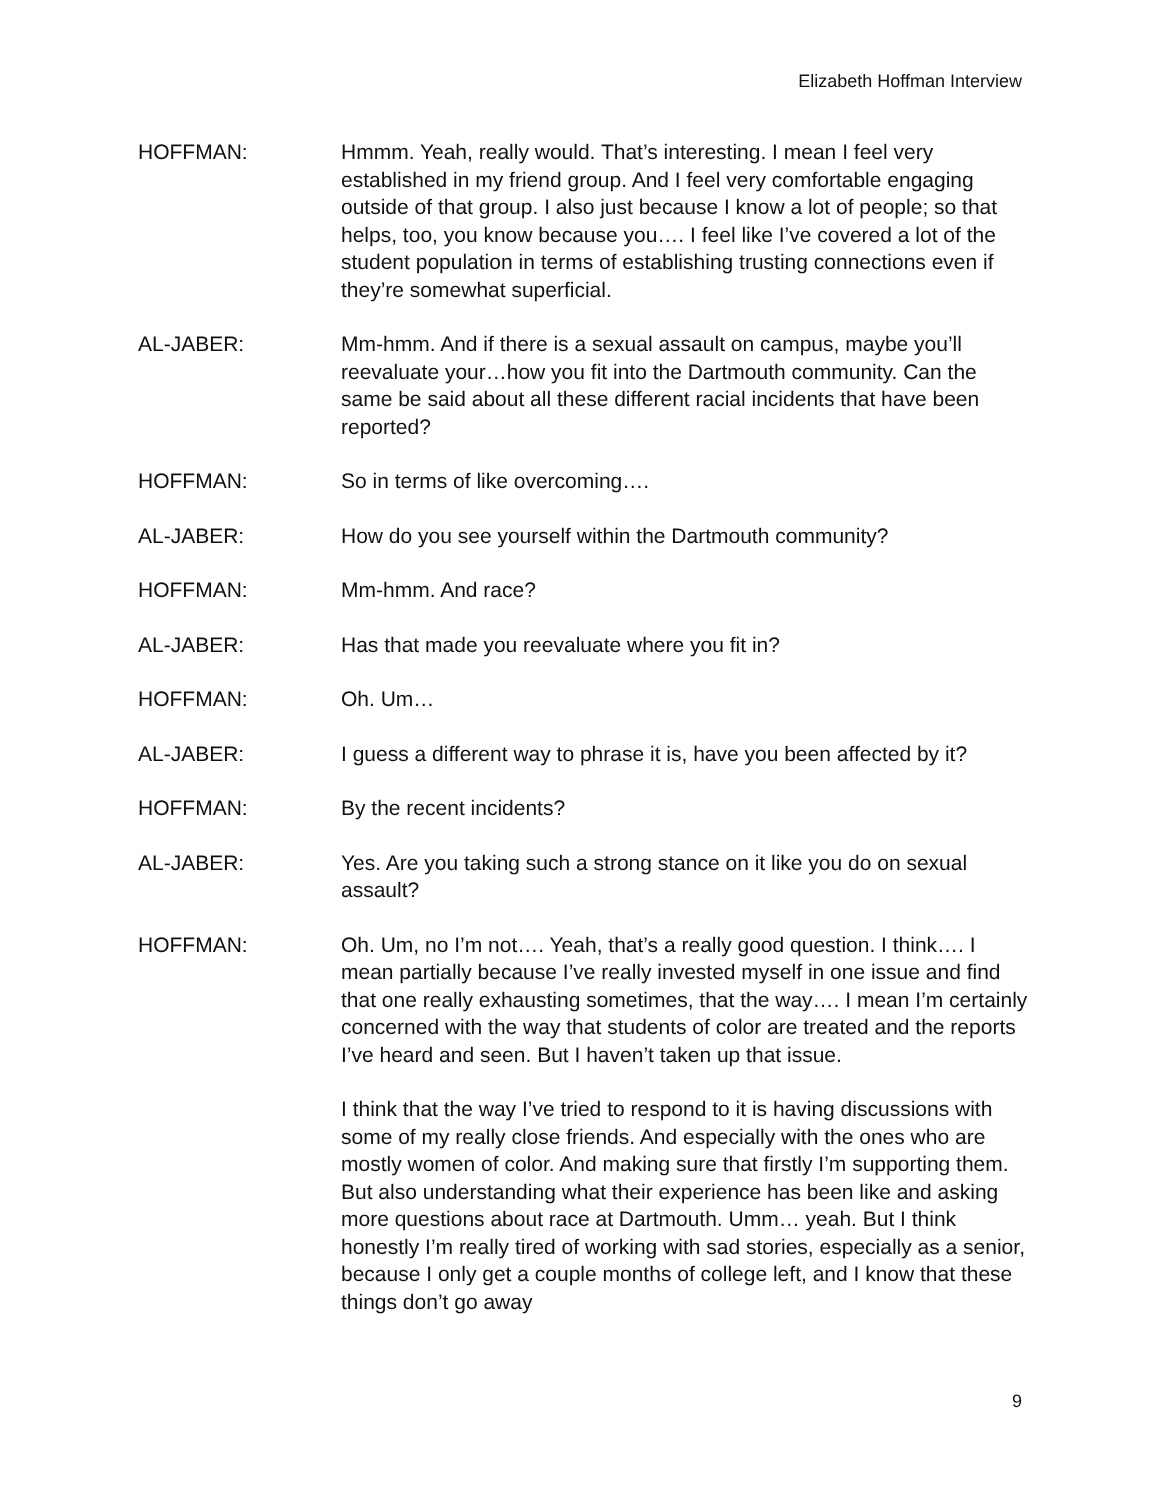Elizabeth Hoffman Interview
HOFFMAN: Hmmm. Yeah, really would. That’s interesting. I mean I feel very established in my friend group. And I feel very comfortable engaging outside of that group. I also just because I know a lot of people; so that helps, too, you know because you…. I feel like I’ve covered a lot of the student population in terms of establishing trusting connections even if they’re somewhat superficial.
AL-JABER: Mm-hmm. And if there is a sexual assault on campus, maybe you’ll reevaluate your…how you fit into the Dartmouth community. Can the same be said about all these different racial incidents that have been reported?
HOFFMAN: So in terms of like overcoming….
AL-JABER: How do you see yourself within the Dartmouth community?
HOFFMAN: Mm-hmm. And race?
AL-JABER: Has that made you reevaluate where you fit in?
HOFFMAN: Oh. Um…
AL-JABER: I guess a different way to phrase it is, have you been affected by it?
HOFFMAN: By the recent incidents?
AL-JABER: Yes. Are you taking such a strong stance on it like you do on sexual assault?
HOFFMAN: Oh. Um, no I’m not…. Yeah, that’s a really good question. I think…. I mean partially because I’ve really invested myself in one issue and find that one really exhausting sometimes, that the way…. I mean I’m certainly concerned with the way that students of color are treated and the reports I’ve heard and seen. But I haven’t taken up that issue.
I think that the way I’ve tried to respond to it is having discussions with some of my really close friends. And especially with the ones who are mostly women of color. And making sure that firstly I’m supporting them. But also understanding what their experience has been like and asking more questions about race at Dartmouth. Umm… yeah. But I think honestly I’m really tired of working with sad stories, especially as a senior, because I only get a couple months of college left, and I know that these things don’t go away
9